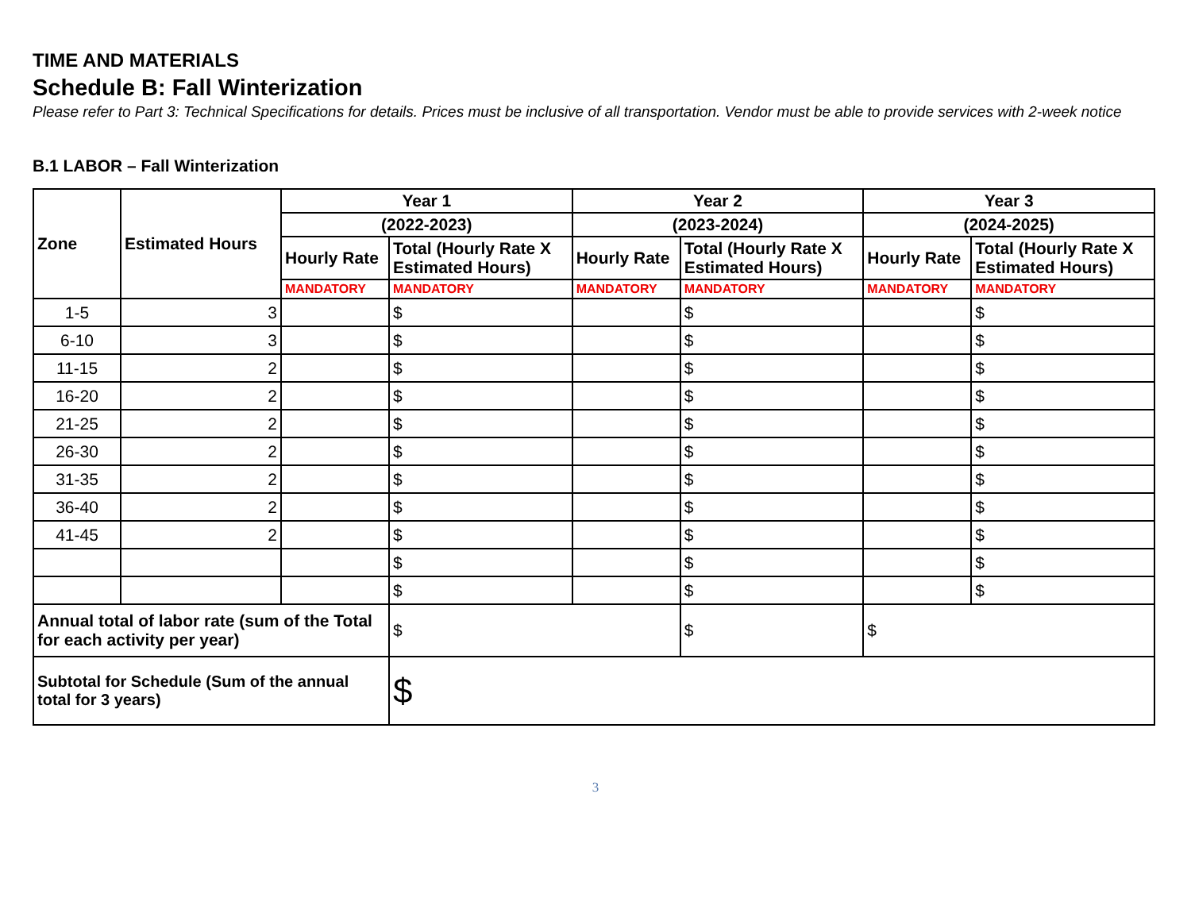TIME AND MATERIALS
Schedule B: Fall Winterization
Please refer to Part 3: Technical Specifications for details. Prices must be inclusive of all transportation. Vendor must be able to provide services with 2-week notice
B.1 LABOR – Fall Winterization
| Zone | Estimated Hours | Year 1 | | Year 2 | | Year 3 | |
| --- | --- | --- | --- | --- | --- | --- | --- |
| | | (2022-2023) | | (2023-2024) | | (2024-2025) | |
| | | Hourly Rate | Total (Hourly Rate X Estimated Hours) | Hourly Rate | Total (Hourly Rate X Estimated Hours) | Hourly Rate | Total (Hourly Rate X Estimated Hours) |
| | | MANDATORY | MANDATORY | MANDATORY | MANDATORY | MANDATORY | MANDATORY |
| 1-5 | 3 | | $ | | $ | | $ |
| 6-10 | 3 | | $ | | $ | | $ |
| 11-15 | 2 | | $ | | $ | | $ |
| 16-20 | 2 | | $ | | $ | | $ |
| 21-25 | 2 | | $ | | $ | | $ |
| 26-30 | 2 | | $ | | $ | | $ |
| 31-35 | 2 | | $ | | $ | | $ |
| 36-40 | 2 | | $ | | $ | | $ |
| 41-45 | 2 | | $ | | $ | | $ |
| | | | $ | | $ | | $ |
| | | | $ | | $ | | $ |
| Annual total of labor rate (sum of the Total for each activity per year) | | | $ | | $ | $ | |
| Subtotal for Schedule (Sum of the annual total for 3 years) | | | $ | | | | |
3